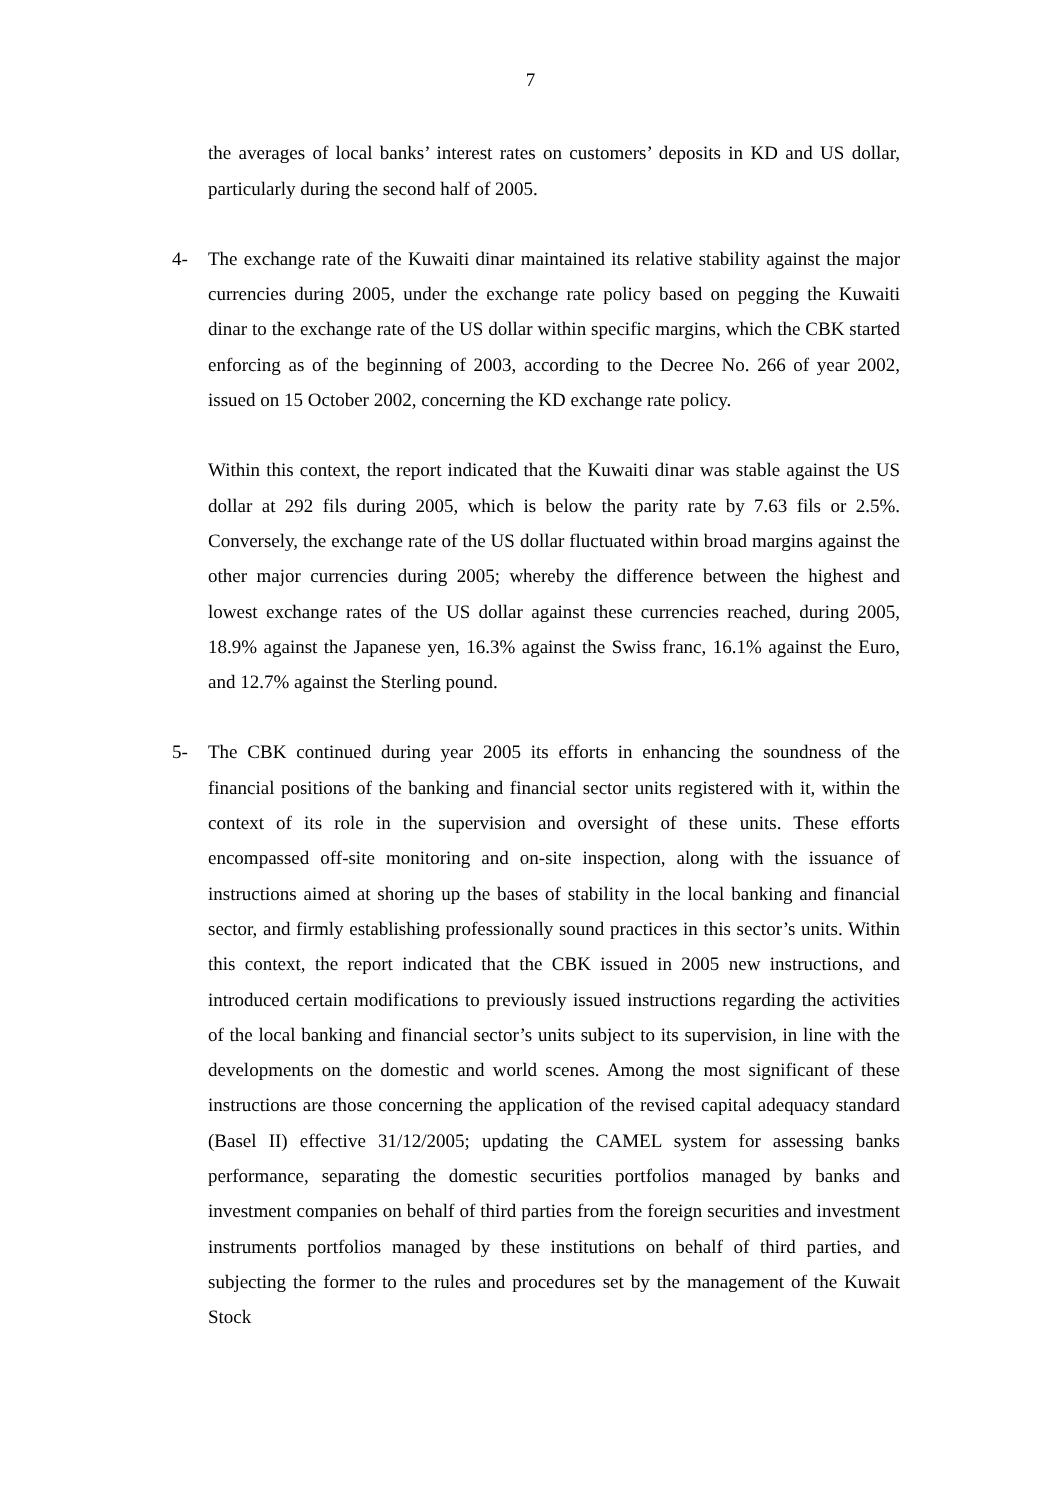7
the averages of local banks’ interest rates on customers’ deposits in KD and US dollar, particularly during the second half of 2005.
4- The exchange rate of the Kuwaiti dinar maintained its relative stability against the major currencies during 2005, under the exchange rate policy based on pegging the Kuwaiti dinar to the exchange rate of the US dollar within specific margins, which the CBK started enforcing as of the beginning of 2003, according to the Decree No. 266 of year 2002, issued on 15 October 2002, concerning the KD exchange rate policy.
Within this context, the report indicated that the Kuwaiti dinar was stable against the US dollar at 292 fils during 2005, which is below the parity rate by 7.63 fils or 2.5%. Conversely, the exchange rate of the US dollar fluctuated within broad margins against the other major currencies during 2005; whereby the difference between the highest and lowest exchange rates of the US dollar against these currencies reached, during 2005, 18.9% against the Japanese yen, 16.3% against the Swiss franc, 16.1% against the Euro, and 12.7% against the Sterling pound.
5- The CBK continued during year 2005 its efforts in enhancing the soundness of the financial positions of the banking and financial sector units registered with it, within the context of its role in the supervision and oversight of these units. These efforts encompassed off-site monitoring and on-site inspection, along with the issuance of instructions aimed at shoring up the bases of stability in the local banking and financial sector, and firmly establishing professionally sound practices in this sector’s units. Within this context, the report indicated that the CBK issued in 2005 new instructions, and introduced certain modifications to previously issued instructions regarding the activities of the local banking and financial sector’s units subject to its supervision, in line with the developments on the domestic and world scenes. Among the most significant of these instructions are those concerning the application of the revised capital adequacy standard (Basel II) effective 31/12/2005; updating the CAMEL system for assessing banks performance, separating the domestic securities portfolios managed by banks and investment companies on behalf of third parties from the foreign securities and investment instruments portfolios managed by these institutions on behalf of third parties, and subjecting the former to the rules and procedures set by the management of the Kuwait Stock